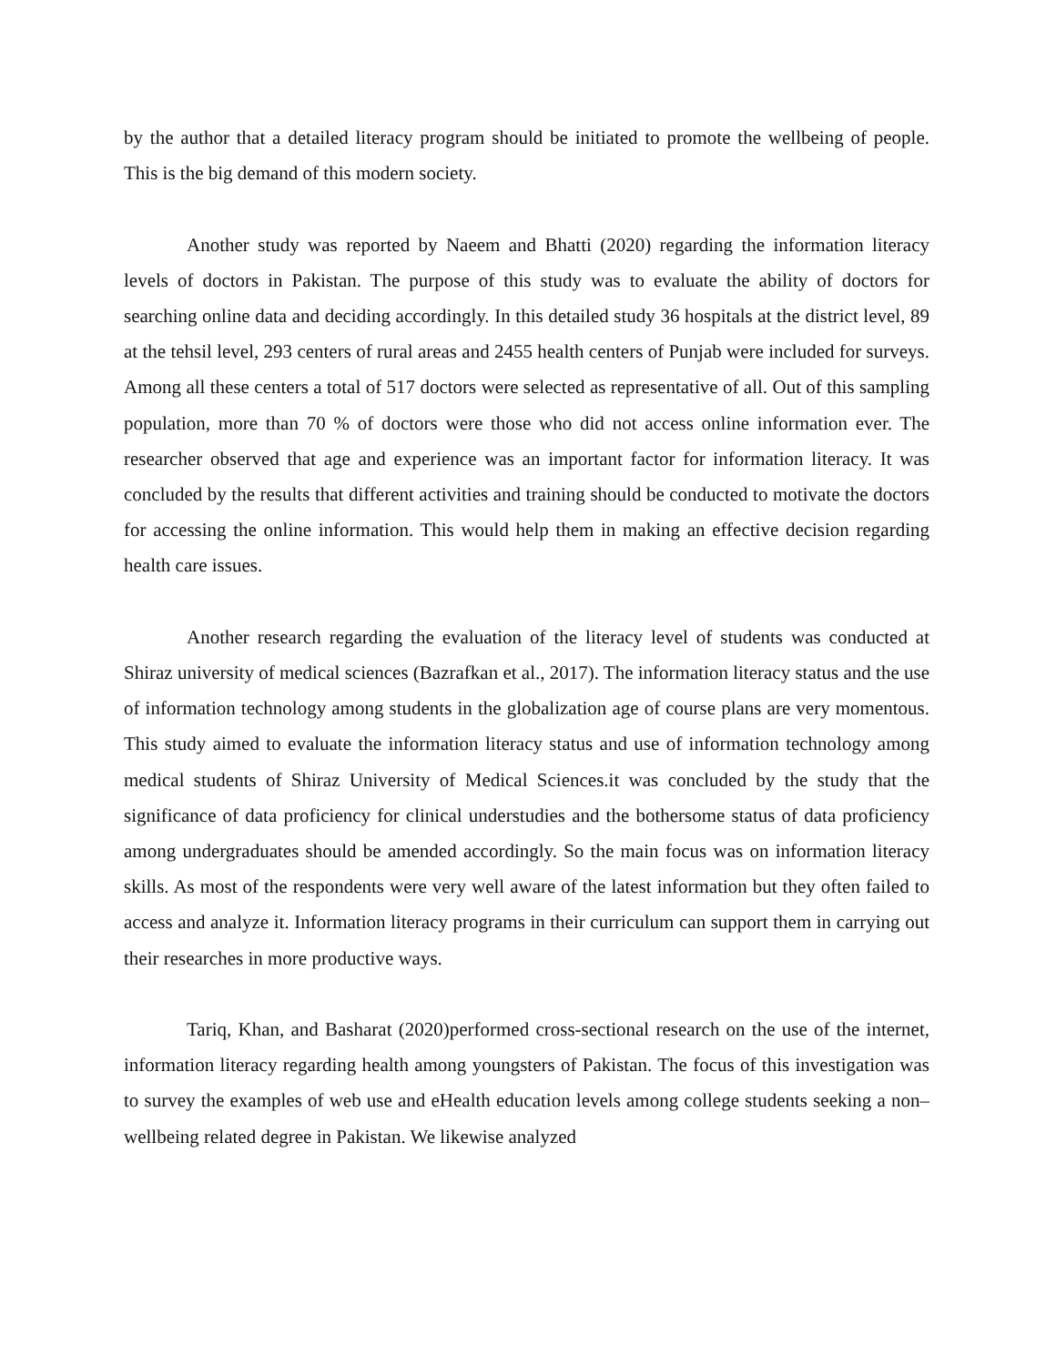by the author that a detailed literacy program should be initiated to promote the wellbeing of people. This is the big demand of this modern society.
Another study was reported by Naeem and Bhatti (2020) regarding the information literacy levels of doctors in Pakistan. The purpose of this study was to evaluate the ability of doctors for searching online data and deciding accordingly. In this detailed study 36 hospitals at the district level, 89 at the tehsil level, 293 centers of rural areas and 2455 health centers of Punjab were included for surveys. Among all these centers a total of 517 doctors were selected as representative of all. Out of this sampling population, more than 70 % of doctors were those who did not access online information ever. The researcher observed that age and experience was an important factor for information literacy. It was concluded by the results that different activities and training should be conducted to motivate the doctors for accessing the online information. This would help them in making an effective decision regarding health care issues.
Another research regarding the evaluation of the literacy level of students was conducted at Shiraz university of medical sciences (Bazrafkan et al., 2017). The information literacy status and the use of information technology among students in the globalization age of course plans are very momentous. This study aimed to evaluate the information literacy status and use of information technology among medical students of Shiraz University of Medical Sciences.it was concluded by the study that the significance of data proficiency for clinical understudies and the bothersome status of data proficiency among undergraduates should be amended accordingly. So the main focus was on information literacy skills. As most of the respondents were very well aware of the latest information but they often failed to access and analyze it. Information literacy programs in their curriculum can support them in carrying out their researches in more productive ways.
Tariq, Khan, and Basharat (2020)performed cross-sectional research on the use of the internet, information literacy regarding health among youngsters of Pakistan. The focus of this investigation was to survey the examples of web use and eHealth education levels among college students seeking a non–wellbeing related degree in Pakistan. We likewise analyzed